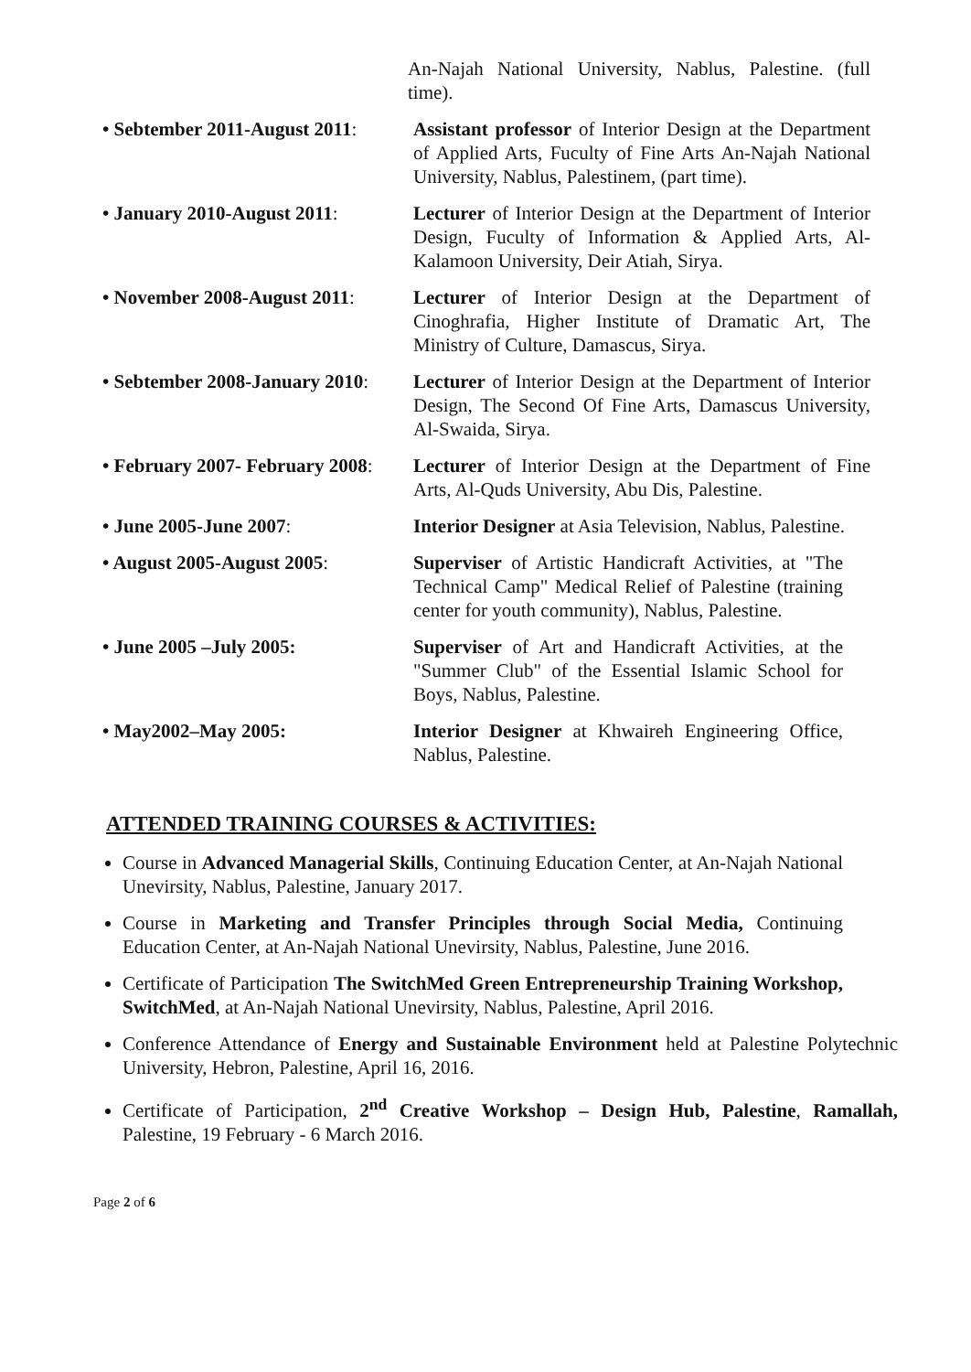An-Najah National University, Nablus, Palestine. (full time).
• Sebtember 2011-August 2011:
Assistant professor of Interior Design at the Department of Applied Arts, Fuculty of Fine Arts An-Najah National University, Nablus, Palestinem, (part time).
• January 2010-August 2011:
Lecturer of Interior Design at the Department of Interior Design, Fuculty of Information & Applied Arts, Al-Kalamoon University, Deir Atiah, Sirya.
• November 2008-August 2011:
Lecturer of Interior Design at the Department of Cinoghrafia, Higher Institute of Dramatic Art, The Ministry of Culture, Damascus, Sirya.
• Sebtember 2008-January 2010:
Lecturer of Interior Design at the Department of Interior Design, The Second Of Fine Arts, Damascus University, Al-Swaida, Sirya.
• February 2007- February 2008:
Lecturer of Interior Design at the Department of Fine Arts, Al-Quds University, Abu Dis, Palestine.
• June 2005-June 2007: Interior Designer at Asia Television, Nablus, Palestine.
• August 2005-August 2005: Superviser of Artistic Handicraft Activities, at "The Technical Camp" Medical Relief of Palestine (training center for youth community), Nablus, Palestine.
• June 2005 –July 2005: Superviser of Art and Handicraft Activities, at the "Summer Club" of the Essential Islamic School for Boys, Nablus, Palestine.
• May2002–May 2005: Interior Designer at Khwaireh Engineering Office, Nablus, Palestine.
ATTENDED TRAINING COURSES & ACTIVITIES:
Course in Advanced Managerial Skills, Continuing Education Center, at An-Najah National Unevirsity, Nablus, Palestine, January 2017.
Course in Marketing and Transfer Principles through Social Media, Continuing Education Center, at An-Najah National Unevirsity, Nablus, Palestine, June 2016.
Certificate of Participation The SwitchMed Green Entrepreneurship Training Workshop, SwitchMed, at An-Najah National Unevirsity, Nablus, Palestine, April 2016.
Conference Attendance of Energy and Sustainable Environment held at Palestine Polytechnic University, Hebron, Palestine, April 16, 2016.
Certificate of Participation, 2<sup>nd</sup> Creative Workshop – Design Hub, Palestine, Ramallah, Palestine, 19 February - 6 March 2016.
Page 2 of 6